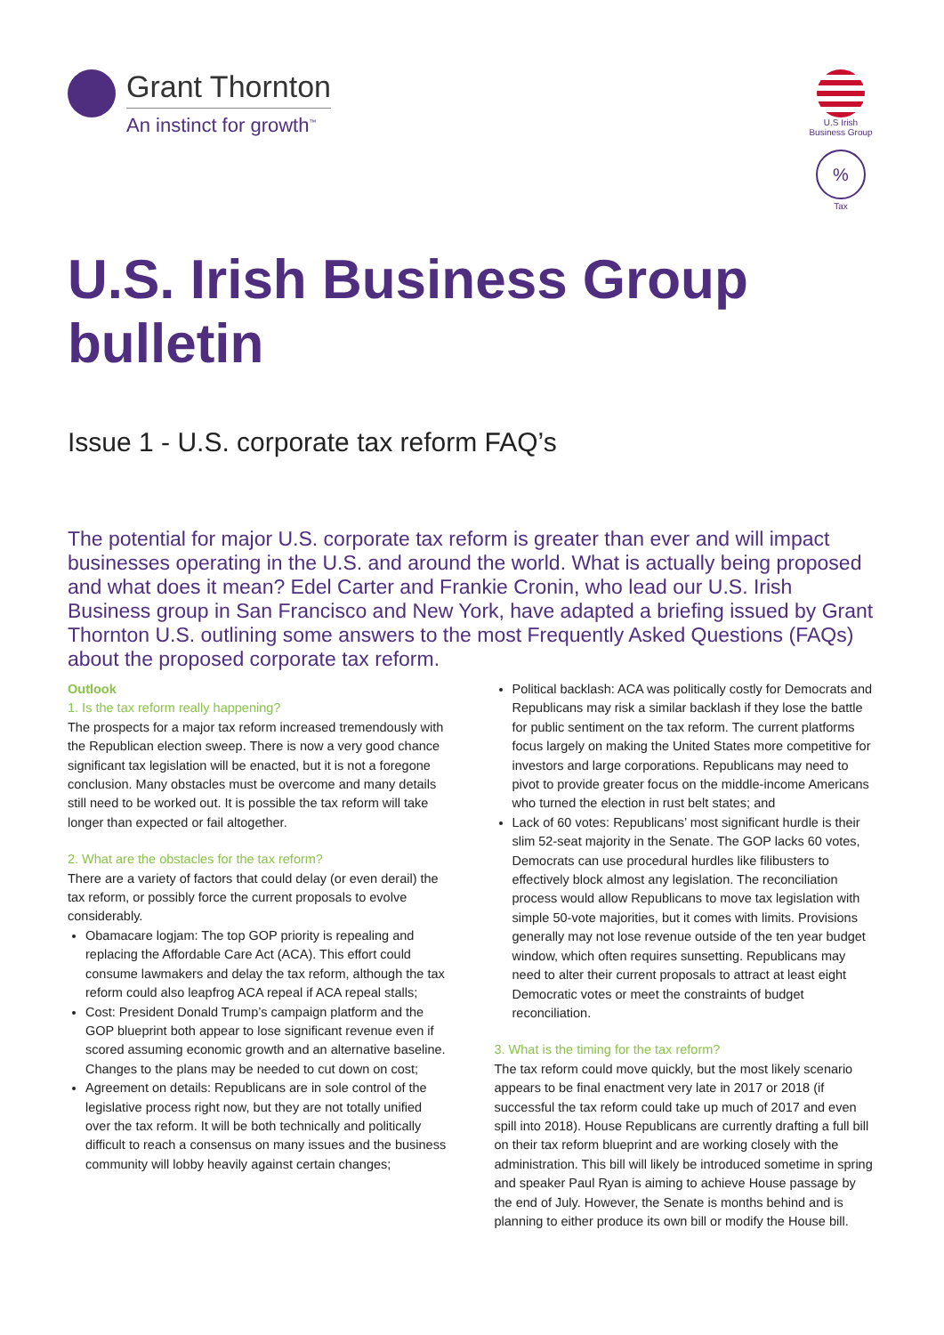Grant Thornton
An instinct for growth<sup>™</sup>
U.S Irish
Business Group
%
Tax
U.S. Irish Business Group bulletin
Issue 1 - U.S. corporate tax reform FAQ’s
The potential for major U.S. corporate tax reform is greater than ever and will impact businesses operating in the U.S. and around the world. What is actually being proposed and what does it mean? Edel Carter and Frankie Cronin, who lead our U.S. Irish Business group in San Francisco and New York, have adapted a briefing issued by Grant Thornton U.S. outlining some answers to the most Frequently Asked Questions (FAQs) about the proposed corporate tax reform.
Outlook
1. Is the tax reform really happening?
The prospects for a major tax reform increased tremendously with the Republican election sweep. There is now a very good chance significant tax legislation will be enacted, but it is not a foregone conclusion. Many obstacles must be overcome and many details still need to be worked out. It is possible the tax reform will take longer than expected or fail altogether.
2. What are the obstacles for the tax reform?
There are a variety of factors that could delay (or even derail) the tax reform, or possibly force the current proposals to evolve considerably.
Obamacare logjam: The top GOP priority is repealing and replacing the Affordable Care Act (ACA). This effort could consume lawmakers and delay the tax reform, although the tax reform could also leapfrog ACA repeal if ACA repeal stalls;
Cost: President Donald Trump’s campaign platform and the GOP blueprint both appear to lose significant revenue even if scored assuming economic growth and an alternative baseline. Changes to the plans may be needed to cut down on cost;
Agreement on details: Republicans are in sole control of the legislative process right now, but they are not totally unified over the tax reform. It will be both technically and politically difficult to reach a consensus on many issues and the business community will lobby heavily against certain changes;
Political backlash: ACA was politically costly for Democrats and Republicans may risk a similar backlash if they lose the battle for public sentiment on the tax reform. The current platforms focus largely on making the United States more competitive for investors and large corporations. Republicans may need to pivot to provide greater focus on the middle-income Americans who turned the election in rust belt states; and
Lack of 60 votes: Republicans’ most significant hurdle is their slim 52-seat majority in the Senate. The GOP lacks 60 votes, Democrats can use procedural hurdles like filibusters to effectively block almost any legislation. The reconciliation process would allow Republicans to move tax legislation with simple 50-vote majorities, but it comes with limits. Provisions generally may not lose revenue outside of the ten year budget window, which often requires sunsetting. Republicans may need to alter their current proposals to attract at least eight Democratic votes or meet the constraints of budget reconciliation.
3. What is the timing for the tax reform?
The tax reform could move quickly, but the most likely scenario appears to be final enactment very late in 2017 or 2018 (if successful the tax reform could take up much of 2017 and even spill into 2018). House Republicans are currently drafting a full bill on their tax reform blueprint and are working closely with the administration. This bill will likely be introduced sometime in spring and speaker Paul Ryan is aiming to achieve House passage by the end of July. However, the Senate is months behind and is planning to either produce its own bill or modify the House bill.